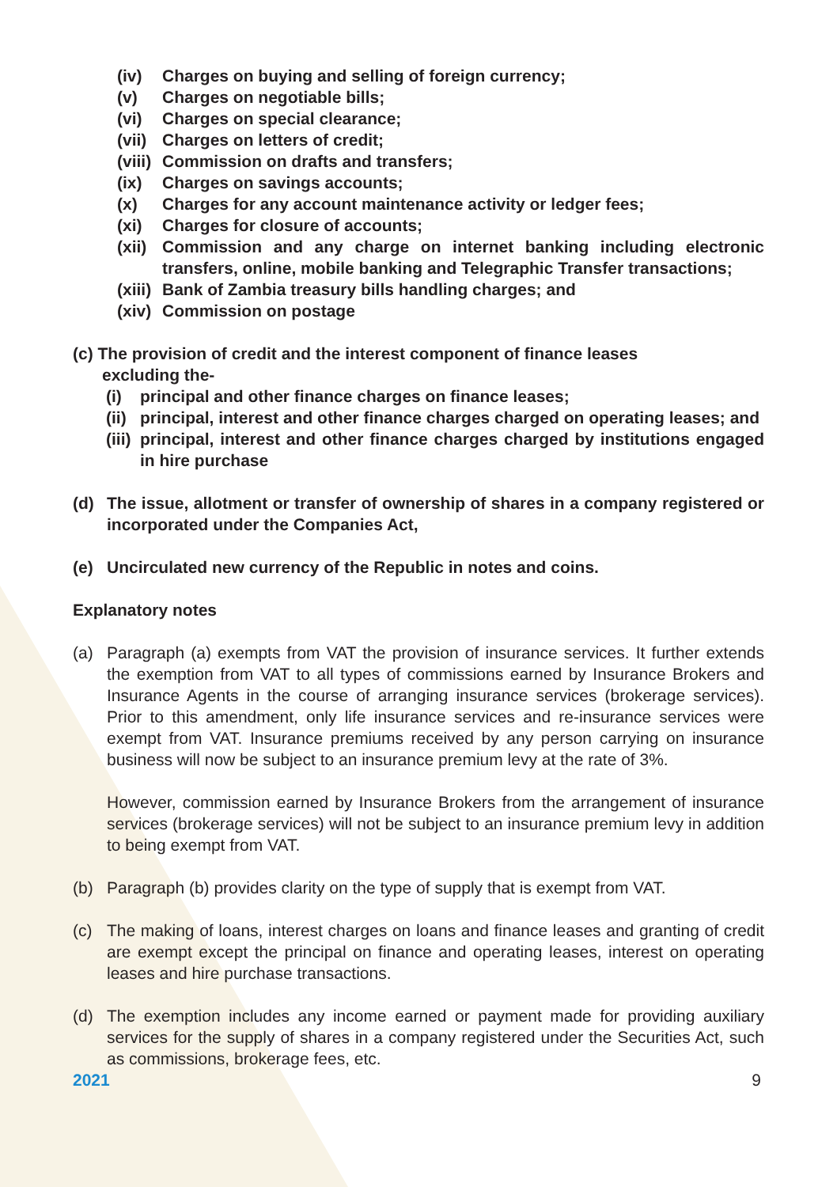(iv) Charges on buying and selling of foreign currency;
(v) Charges on negotiable bills;
(vi) Charges on special clearance;
(vii) Charges on letters of credit;
(viii) Commission on drafts and transfers;
(ix) Charges on savings accounts;
(x) Charges for any account maintenance activity or ledger fees;
(xi) Charges for closure of accounts;
(xii) Commission and any charge on internet banking including electronic transfers, online, mobile banking and Telegraphic Transfer transactions;
(xiii) Bank of Zambia treasury bills handling charges; and
(xiv) Commission on postage
(c) The provision of credit and the interest component of finance leases
excluding the-
(i) principal and other finance charges on finance leases;
(ii) principal, interest and other finance charges charged on operating leases; and
(iii) principal, interest and other finance charges charged by institutions engaged in hire purchase
(d) The issue, allotment or transfer of ownership of shares in a company registered or incorporated under the Companies Act,
(e) Uncirculated new currency of the Republic in notes and coins.
Explanatory notes
(a) Paragraph (a) exempts from VAT the provision of insurance services. It further extends the exemption from VAT to all types of commissions earned by Insurance Brokers and Insurance Agents in the course of arranging insurance services (brokerage services). Prior to this amendment, only life insurance services and re-insurance services were exempt from VAT. Insurance premiums received by any person carrying on insurance business will now be subject to an insurance premium levy at the rate of 3%.
However, commission earned by Insurance Brokers from the arrangement of insurance services (brokerage services) will not be subject to an insurance premium levy in addition to being exempt from VAT.
(b) Paragraph (b) provides clarity on the type of supply that is exempt from VAT.
(c) The making of loans, interest charges on loans and finance leases and granting of credit are exempt except the principal on finance and operating leases, interest on operating leases and hire purchase transactions.
(d) The exemption includes any income earned or payment made for providing auxiliary services for the supply of shares in a company registered under the Securities Act, such as commissions, brokerage fees, etc.
2021 9